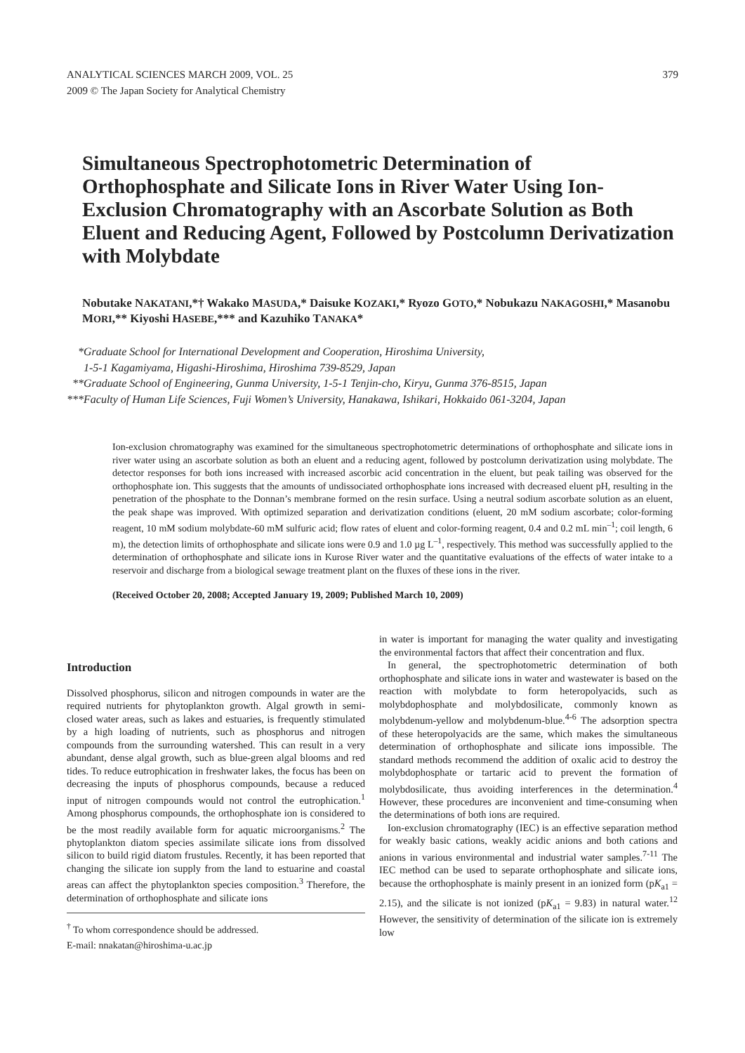ANALYTICAL SCIENCES MARCH 2009, VOL. 25
2009 © The Japan Society for Analytical Chemistry
379
Simultaneous Spectrophotometric Determination of Orthophosphate and Silicate Ions in River Water Using Ion-Exclusion Chromatography with an Ascorbate Solution as Both Eluent and Reducing Agent, Followed by Postcolumn Derivatization with Molybdate
Nobutake NAKATANI,*† Wakako MASUDA,* Daisuke KOZAKI,* Ryozo GOTO,* Nobukazu NAKAGOSHI,* Masanobu MORI,** Kiyoshi HASEBE,*** and Kazuhiko TANAKA*
*Graduate School for International Development and Cooperation, Hiroshima University,
1-5-1 Kagamiyama, Higashi-Hiroshima, Hiroshima 739-8529, Japan
**Graduate School of Engineering, Gunma University, 1-5-1 Tenjin-cho, Kiryu, Gunma 376-8515, Japan
***Faculty of Human Life Sciences, Fuji Women’s University, Hanakawa, Ishikari, Hokkaido 061-3204, Japan
Ion-exclusion chromatography was examined for the simultaneous spectrophotometric determinations of orthophosphate and silicate ions in river water using an ascorbate solution as both an eluent and a reducing agent, followed by postcolumn derivatization using molybdate. The detector responses for both ions increased with increased ascorbic acid concentration in the eluent, but peak tailing was observed for the orthophosphate ion. This suggests that the amounts of undissociated orthophosphate ions increased with decreased eluent pH, resulting in the penetration of the phosphate to the Donnan’s membrane formed on the resin surface. Using a neutral sodium ascorbate solution as an eluent, the peak shape was improved. With optimized separation and derivatization conditions (eluent, 20 mM sodium ascorbate; color-forming reagent, 10 mM sodium molybdate-60 mM sulfuric acid; flow rates of eluent and color-forming reagent, 0.4 and 0.2 mL min<sup>–1</sup>; coil length, 6 m), the detection limits of orthophosphate and silicate ions were 0.9 and 1.0 µg L<sup>–1</sup>, respectively. This method was successfully applied to the determination of orthophosphate and silicate ions in Kurose River water and the quantitative evaluations of the effects of water intake to a reservoir and discharge from a biological sewage treatment plant on the fluxes of these ions in the river.
(Received October 20, 2008; Accepted January 19, 2009; Published March 10, 2009)
Introduction
Dissolved phosphorus, silicon and nitrogen compounds in water are the required nutrients for phytoplankton growth. Algal growth in semi-closed water areas, such as lakes and estuaries, is frequently stimulated by a high loading of nutrients, such as phosphorus and nitrogen compounds from the surrounding watershed. This can result in a very abundant, dense algal growth, such as blue-green algal blooms and red tides. To reduce eutrophication in freshwater lakes, the focus has been on decreasing the inputs of phosphorus compounds, because a reduced input of nitrogen compounds would not control the eutrophication.<sup>1</sup> Among phosphorus compounds, the orthophosphate ion is considered to be the most readily available form for aquatic microorganisms.<sup>2</sup> The phytoplankton diatom species assimilate silicate ions from dissolved silicon to build rigid diatom frustules. Recently, it has been reported that changing the silicate ion supply from the land to estuarine and coastal areas can affect the phytoplankton species composition.<sup>3</sup> Therefore, the determination of orthophosphate and silicate ions
<sup>†</sup> To whom correspondence should be addressed.
E-mail: nnakatan@hiroshima-u.ac.jp
in water is important for managing the water quality and investigating the environmental factors that affect their concentration and flux.
In general, the spectrophotometric determination of both orthophosphate and silicate ions in water and wastewater is based on the reaction with molybdate to form heteropolyacids, such as molybdophosphate and molybdosilicate, commonly known as molybdenum-yellow and molybdenum-blue.<sup>4-6</sup> The adsorption spectra of these heteropolyacids are the same, which makes the simultaneous determination of orthophosphate and silicate ions impossible. The standard methods recommend the addition of oxalic acid to destroy the molybdophosphate or tartaric acid to prevent the formation of molybdosilicate, thus avoiding interferences in the determination.<sup>4</sup> However, these procedures are inconvenient and time-consuming when the determinations of both ions are required.
Ion-exclusion chromatography (IEC) is an effective separation method for weakly basic cations, weakly acidic anions and both cations and anions in various environmental and industrial water samples.<sup>7-11</sup> The IEC method can be used to separate orthophosphate and silicate ions, because the orthophosphate is mainly present in an ionized form (pK<sub>a1</sub> = 2.15), and the silicate is not ionized (pK<sub>a1</sub> = 9.83) in natural water.<sup>12</sup> However, the sensitivity of determination of the silicate ion is extremely low